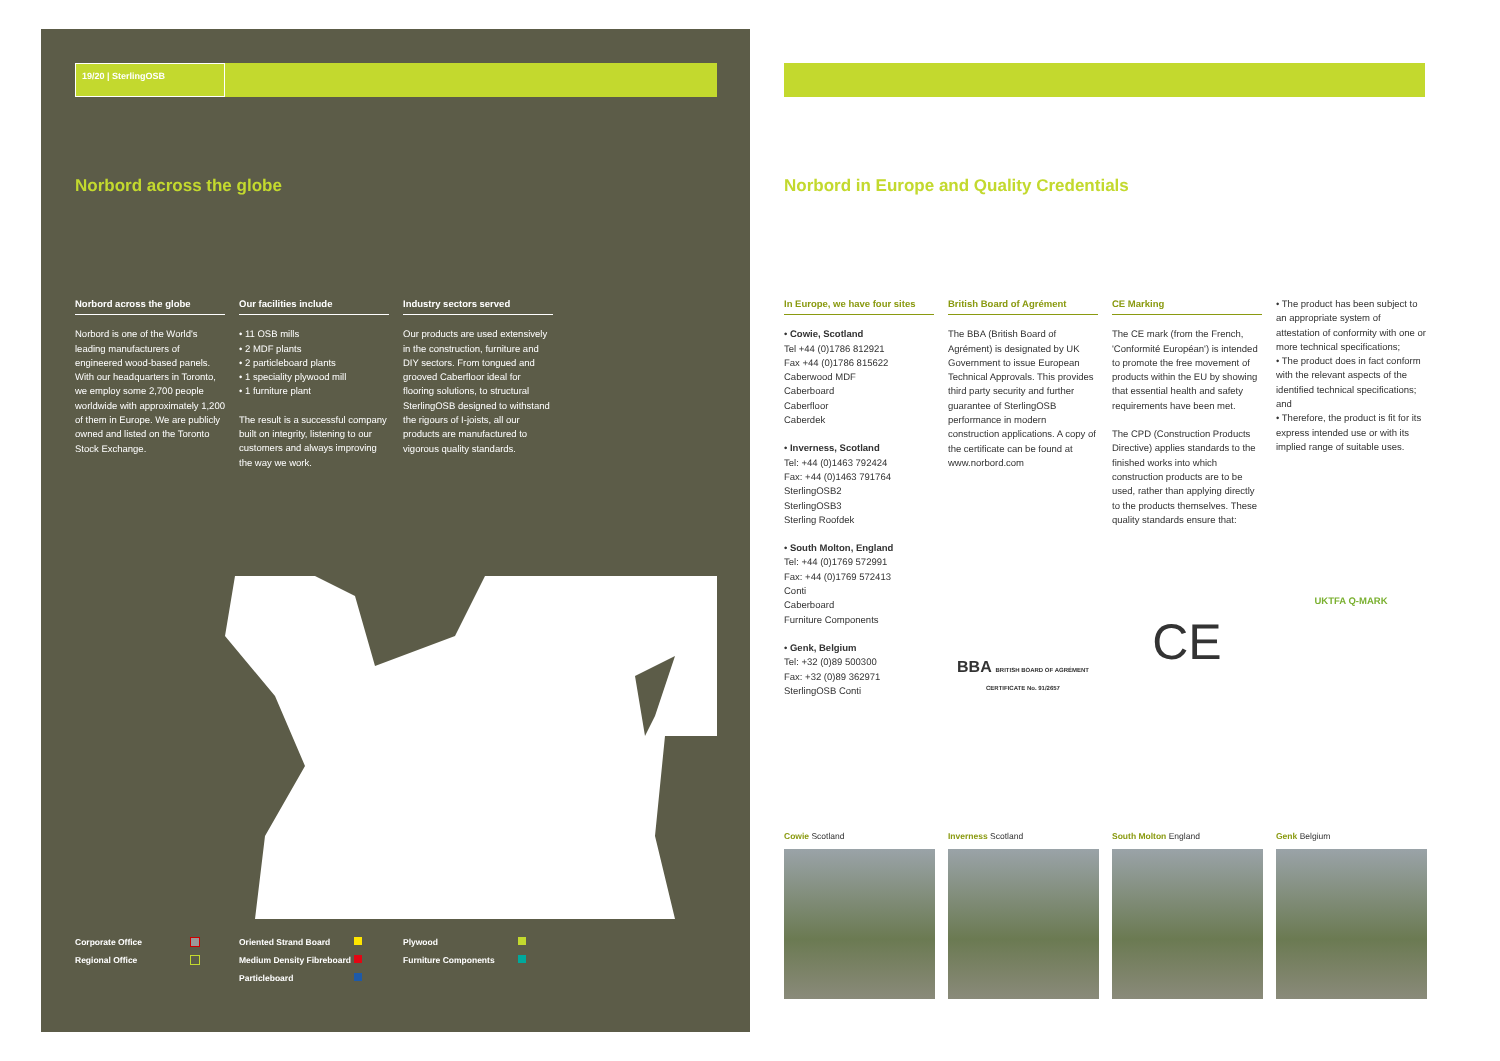19/20 | SterlingOSB
Norbord across the globe
Norbord across the globe
Norbord is one of the World's leading manufacturers of engineered wood-based panels. With our headquarters in Toronto, we employ some 2,700 people worldwide with approximately 1,200 of them in Europe. We are publicly owned and listed on the Toronto Stock Exchange.
Our facilities include
• 11 OSB mills
• 2 MDF plants
• 2 particleboard plants
• 1 speciality plywood mill
• 1 furniture plant
The result is a successful company built on integrity, listening to our customers and always improving the way we work.
Industry sectors served
Our products are used extensively in the construction, furniture and DIY sectors. From tongued and grooved Caberfloor ideal for flooring solutions, to structural SterlingOSB designed to withstand the rigours of I-joists, all our products are manufactured to vigorous quality standards.
Corporate Office Oriented Strand Board Plywood Regional Office Medium Density Fibreboard Furniture Components Particleboard
Norbord in Europe and Quality Credentials
In Europe, we have four sites
• Cowie, Scotland
Tel +44 (0)1786 812921
Fax +44 (0)1786 815622
Caberwood MDF
Caberboard
Caberfloor
Caberdek
• Inverness, Scotland
Tel: +44 (0)1463 792424
Fax: +44 (0)1463 791764
SterlingOSB2
SterlingOSB3
Sterling Roofdek
• South Molton, England
Tel: +44 (0)1769 572991
Fax: +44 (0)1769 572413
Conti
Caberboard
Furniture Components
• Genk, Belgium
Tel: +32 (0)89 500300
Fax: +32 (0)89 362971
SterlingOSB Conti
British Board of Agrément
The BBA (British Board of Agrément) is designated by UK Government to issue European Technical Approvals. This provides third party security and further guarantee of SterlingOSB performance in modern construction applications. A copy of the certificate can be found at www.norbord.com
BBA BRITISH BOARD OF AGRÉMENT
CERTIFICATE No. 91/2657
CE Marking
The CE mark (from the French, 'Conformité Européan') is intended to promote the free movement of products within the EU by showing that essential health and safety requirements have been met.
The CPD (Construction Products Directive) applies standards to the finished works into which construction products are to be used, rather than applying directly to the products themselves. These quality standards ensure that:
CE
• The product has been subject to an appropriate system of attestation of conformity with one or more technical specifications;
• The product does in fact conform with the relevant aspects of the identified technical specifications; and
• Therefore, the product is fit for its express intended use or with its implied range of suitable uses.
UKTFA Q-MARK
Cowie Scotland Inverness Scotland South Molton England Genk Belgium